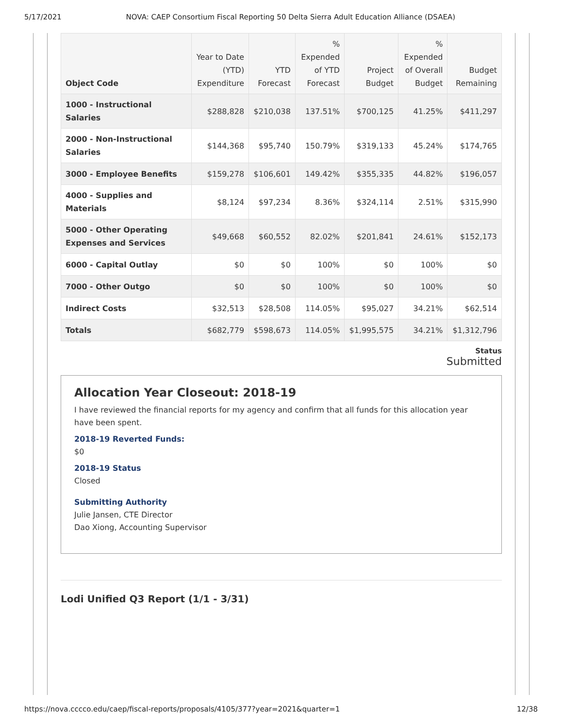5/17/2021 NOVA: CAEP Consortium Fiscal Reporting 50 Delta Sierra Adult Education Alliance (DSAEA)
| Object Code | Year to Date (YTD) Expenditure | YTD Forecast | % Expended of YTD Forecast | Project Budget | % Expended of Overall Budget | Budget Remaining |
| --- | --- | --- | --- | --- | --- | --- |
| 1000 - Instructional Salaries | $288,828 | $210,038 | 137.51% | $700,125 | 41.25% | $411,297 |
| 2000 - Non-Instructional Salaries | $144,368 | $95,740 | 150.79% | $319,133 | 45.24% | $174,765 |
| 3000 - Employee Benefits | $159,278 | $106,601 | 149.42% | $355,335 | 44.82% | $196,057 |
| 4000 - Supplies and Materials | $8,124 | $97,234 | 8.36% | $324,114 | 2.51% | $315,990 |
| 5000 - Other Operating Expenses and Services | $49,668 | $60,552 | 82.02% | $201,841 | 24.61% | $152,173 |
| 6000 - Capital Outlay | $0 | $0 | 100% | $0 | 100% | $0 |
| 7000 - Other Outgo | $0 | $0 | 100% | $0 | 100% | $0 |
| Indirect Costs | $32,513 | $28,508 | 114.05% | $95,027 | 34.21% | $62,514 |
| Totals | $682,779 | $598,673 | 114.05% | $1,995,575 | 34.21% | $1,312,796 |
Status
Submitted
Allocation Year Closeout: 2018-19
I have reviewed the financial reports for my agency and confirm that all funds for this allocation year have been spent.
2018-19 Reverted Funds:
$0
2018-19 Status
Closed
Submitting Authority
Julie Jansen, CTE Director
Dao Xiong, Accounting Supervisor
Lodi Unified Q3 Report (1/1 - 3/31)
https://nova.cccco.edu/caep/fiscal-reports/proposals/4105/377?year=2021&quarter=1 12/38